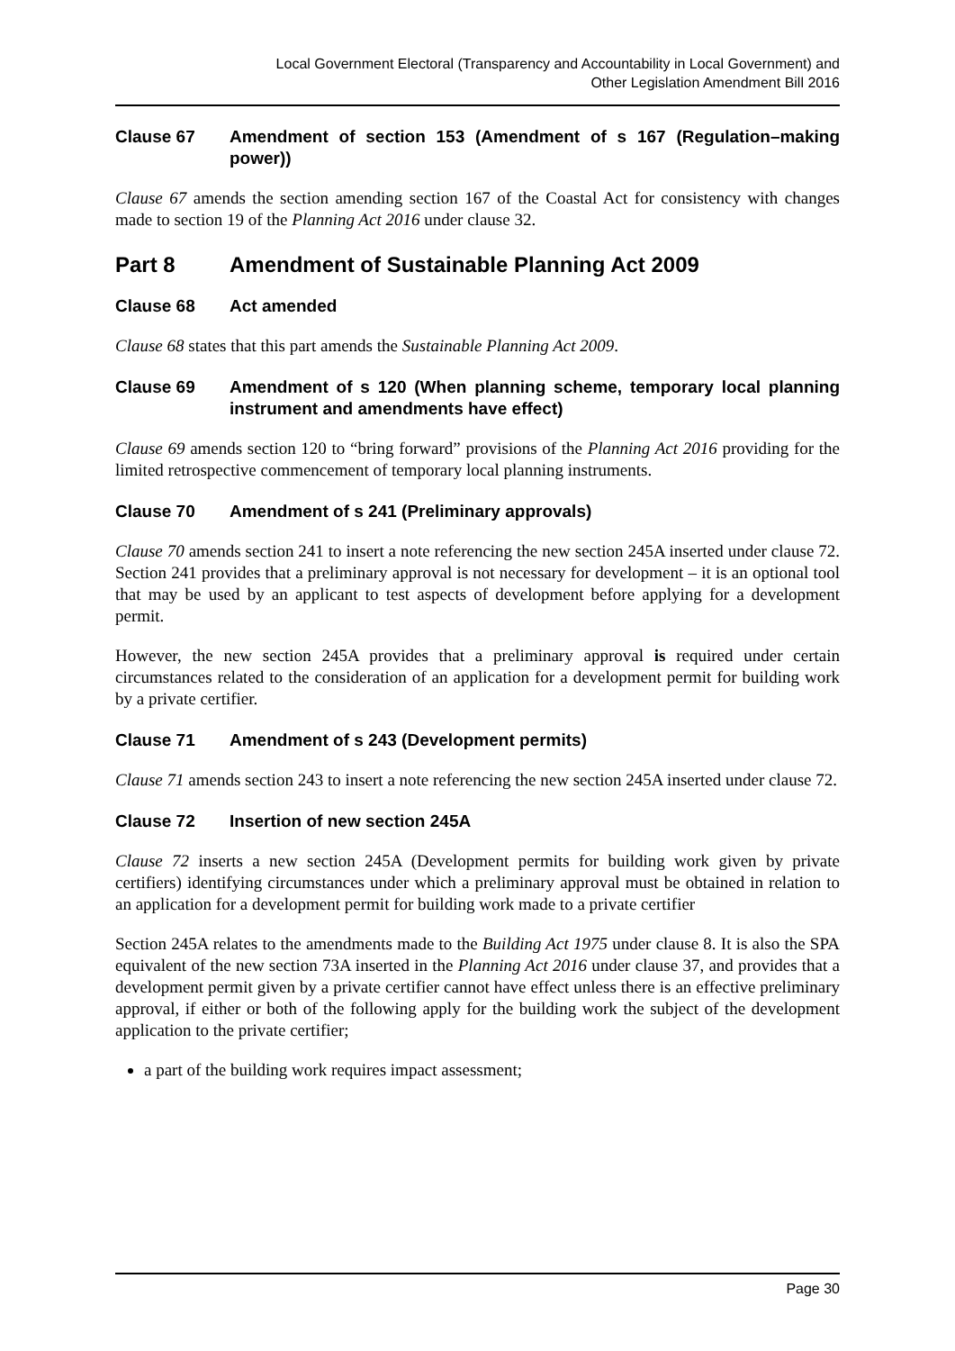Local Government Electoral (Transparency and Accountability in Local Government) and
Other Legislation Amendment Bill 2016
Clause 67 Amendment of section 153 (Amendment of s 167 (Regulation–making power))
Clause 67 amends the section amending section 167 of the Coastal Act for consistency with changes made to section 19 of the Planning Act 2016 under clause 32.
Part 8 Amendment of Sustainable Planning Act 2009
Clause 68 Act amended
Clause 68 states that this part amends the Sustainable Planning Act 2009.
Clause 69 Amendment of s 120 (When planning scheme, temporary local planning instrument and amendments have effect)
Clause 69 amends section 120 to “bring forward” provisions of the Planning Act 2016 providing for the limited retrospective commencement of temporary local planning instruments.
Clause 70 Amendment of s 241 (Preliminary approvals)
Clause 70 amends section 241 to insert a note referencing the new section 245A inserted under clause 72. Section 241 provides that a preliminary approval is not necessary for development – it is an optional tool that may be used by an applicant to test aspects of development before applying for a development permit.
However, the new section 245A provides that a preliminary approval is required under certain circumstances related to the consideration of an application for a development permit for building work by a private certifier.
Clause 71 Amendment of s 243 (Development permits)
Clause 71 amends section 243 to insert a note referencing the new section 245A inserted under clause 72.
Clause 72 Insertion of new section 245A
Clause 72 inserts a new section 245A (Development permits for building work given by private certifiers) identifying circumstances under which a preliminary approval must be obtained in relation to an application for a development permit for building work made to a private certifier
Section 245A relates to the amendments made to the Building Act 1975 under clause 8. It is also the SPA equivalent of the new section 73A inserted in the Planning Act 2016 under clause 37, and provides that a development permit given by a private certifier cannot have effect unless there is an effective preliminary approval, if either or both of the following apply for the building work the subject of the development application to the private certifier;
a part of the building work requires impact assessment;
Page 30